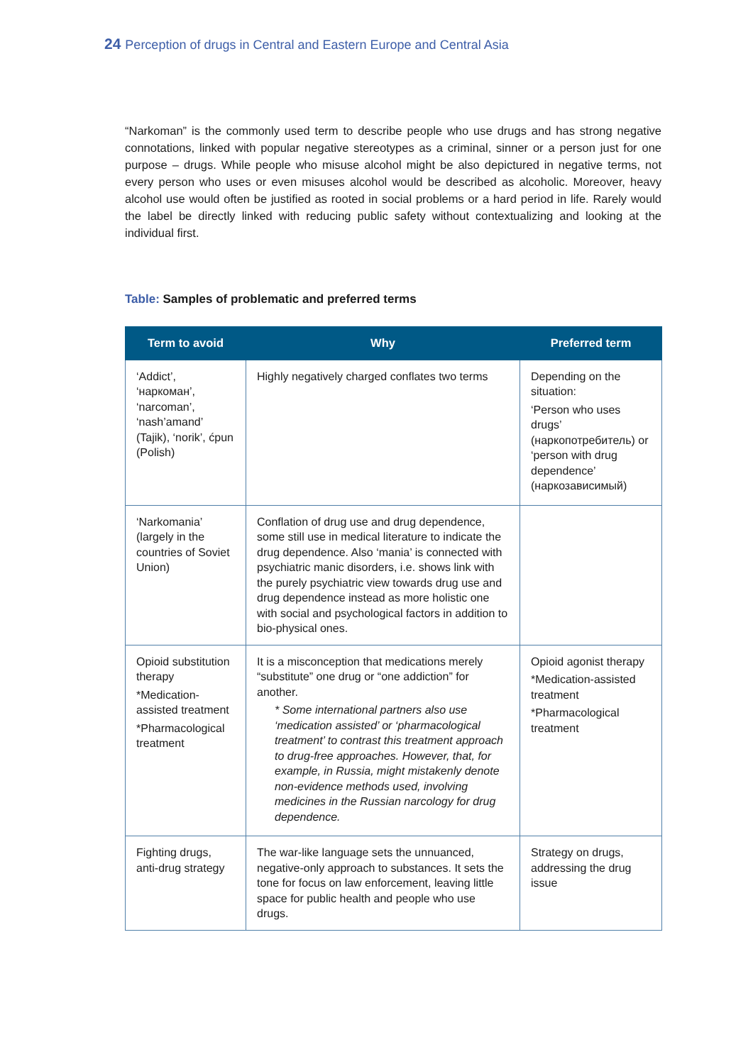24 Perception of drugs in Central and Eastern Europe and Central Asia
“Narkoman” is the commonly used term to describe people who use drugs and has strong negative connotations, linked with popular negative stereotypes as a criminal, sinner or a person just for one purpose – drugs. While people who misuse alcohol might be also depictured in negative terms, not every person who uses or even misuses alcohol would be described as alcoholic. Moreover, heavy alcohol use would often be justified as rooted in social problems or a hard period in life. Rarely would the label be directly linked with reducing public safety without contextualizing and looking at the individual first.
Table: Samples of problematic and preferred terms
| Term to avoid | Why | Preferred term |
| --- | --- | --- |
| ‘Addict’, ‘наркоман’, ‘narcoman’, ‘nash’amand’ (Tajik), ‘norik’, ćpun (Polish) | Highly negatively charged conflates two terms | Depending on the situation: ‘Person who uses drugs’ (наркопотребитель) or ‘person with drug dependence’ (наркозависимый) |
| ‘Narkomania’ (largely in the countries of Soviet Union) | Conflation of drug use and drug dependence, some still use in medical literature to indicate the drug dependence. Also ‘mania’ is connected with psychiatric manic disorders, i.e. shows link with the purely psychiatric view towards drug use and drug dependence instead as more holistic one with social and psychological factors in addition to bio-physical ones. | |
| Opioid substitution therapy *Medication-assisted treatment *Pharmacological treatment | It is a misconception that medications merely “substitute” one drug or “one addiction” for another. * Some international partners also use ‘medication assisted’ or ‘pharmacological treatment’ to contrast this treatment approach to drug-free approaches. However, that, for example, in Russia, might mistakenly denote non-evidence methods used, involving medicines in the Russian narcology for drug dependence. | Opioid agonist therapy *Medication-assisted treatment *Pharmacological treatment |
| Fighting drugs, anti-drug strategy | The war-like language sets the unnuanced, negative-only approach to substances. It sets the tone for focus on law enforcement, leaving little space for public health and people who use drugs. | Strategy on drugs, addressing the drug issue |